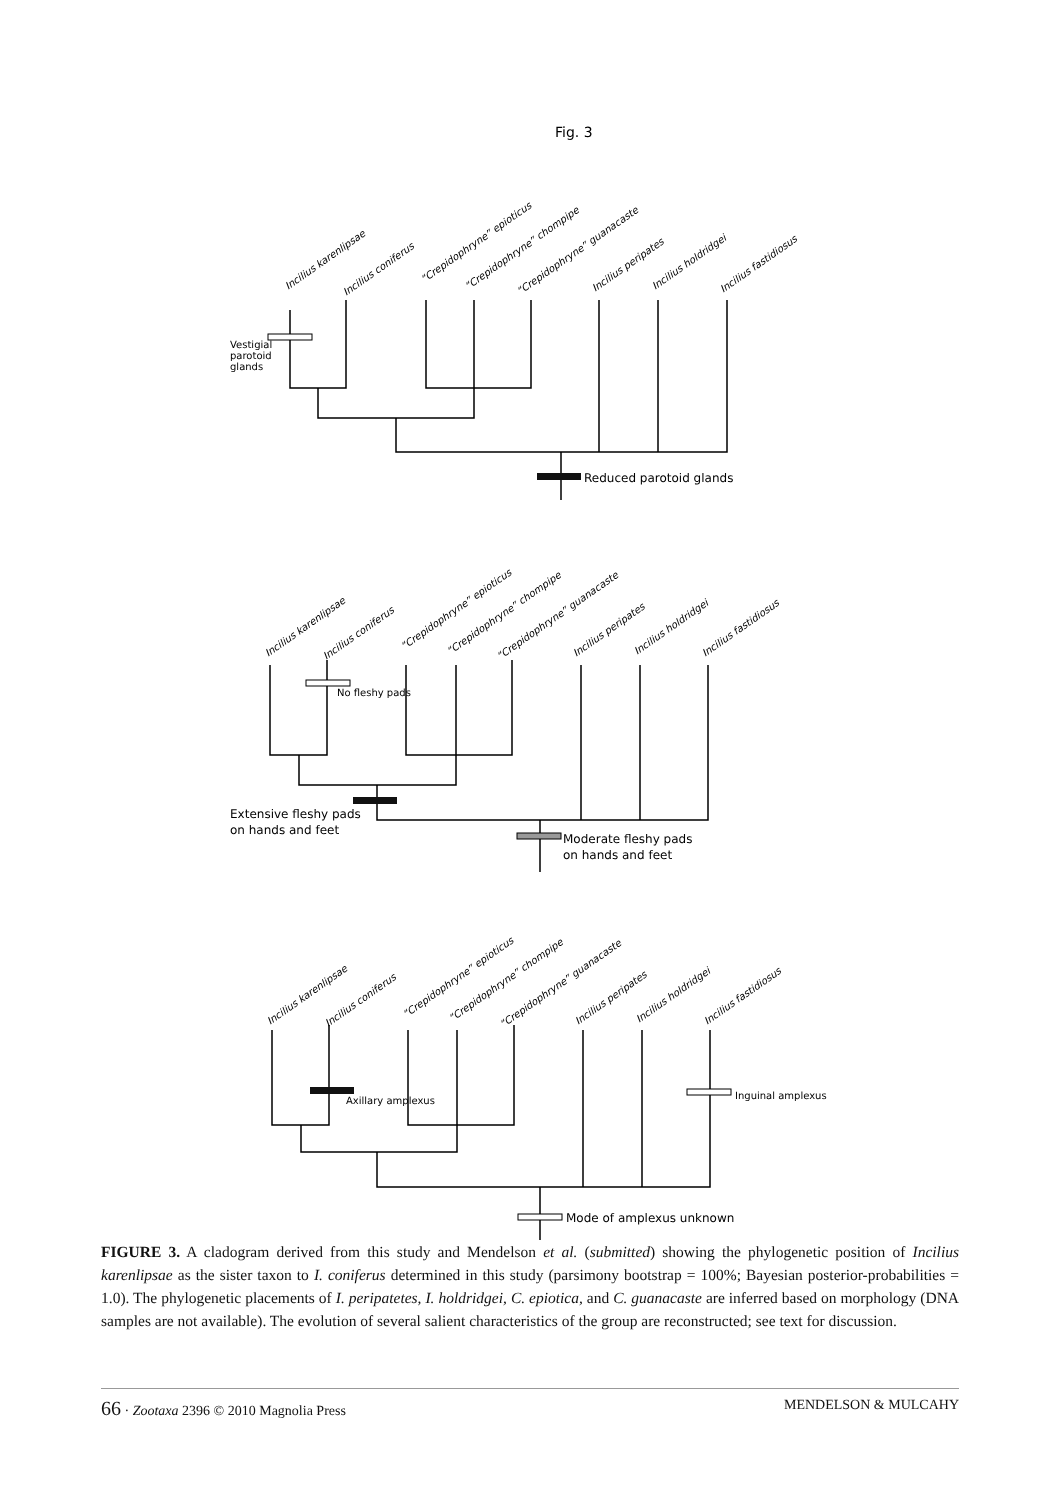Fig. 3
Vestigial
parotoid
glands
Reduced parotoid glands
No fleshy pads
Extensive fleshy pads
on hands and feet
Moderate fleshy pads
on hands and feet
Axillary amplexus
Inguinal amplexus
Mode of amplexus unknown
Incilius karenlipsae
Incilius coniferus
“Crepidophryne” epioticus
“Crepidophryne” chompipe
“Crepidophryne” guanacaste
Incilius peripates
Incilius holdridgei
Incilius fastidiosus
Incilius karenlipsae
Incilius coniferus
“Crepidophryne” epioticus
“Crepidophryne” chompipe
“Crepidophryne” guanacaste
Incilius peripates
Incilius holdridgei
Incilius fastidiosus
Incilius karenlipsae
Incilius coniferus
“Crepidophryne” epioticus
“Crepidophryne” chompipe
“Crepidophryne” guanacaste
Incilius peripates
Incilius holdridgei
Incilius fastidiosus
FIGURE 3. A cladogram derived from this study and Mendelson et al. (submitted) showing the phylogenetic position of Incilius karenlipsae as the sister taxon to I. coniferus determined in this study (parsimony bootstrap = 100%; Bayesian posterior-probabilities = 1.0). The phylogenetic placements of I. peripatetes, I. holdridgei, C. epiotica, and C. guanacaste are inferred based on morphology (DNA samples are not available). The evolution of several salient characteristics of the group are reconstructed; see text for discussion.
66 · Zootaxa 2396 © 2010 Magnolia Press MENDELSON & MULCAHY